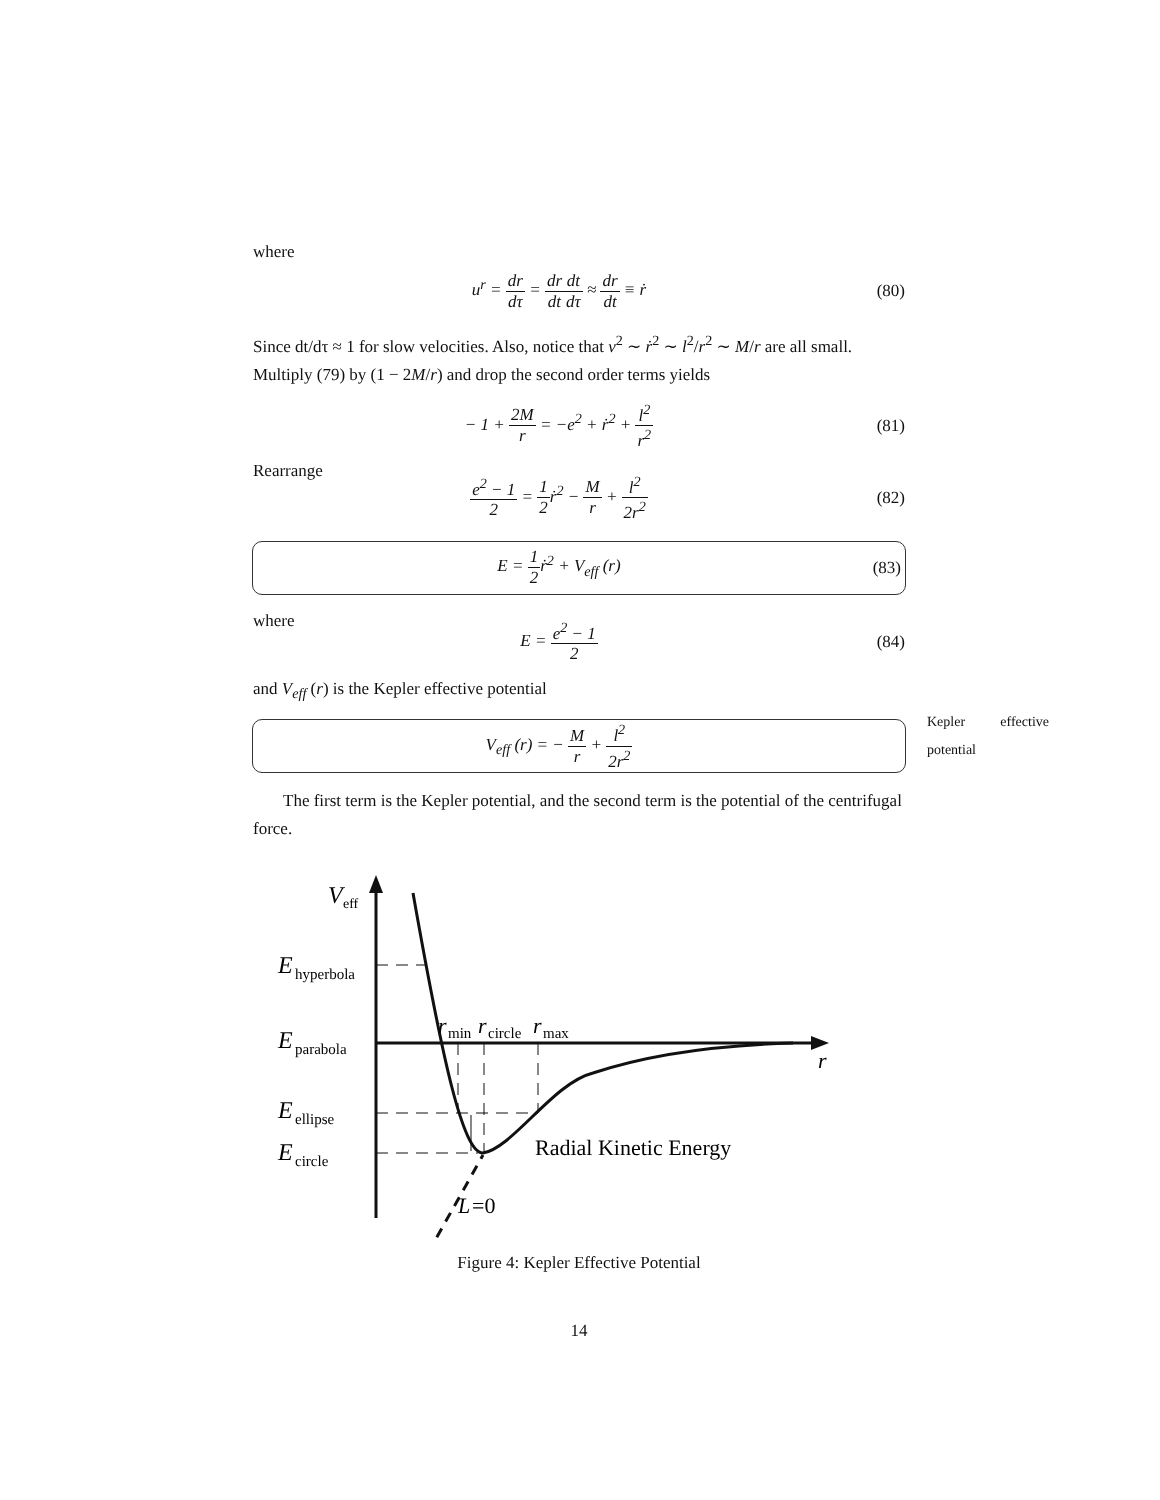where
u<sup>r</sup> = dr dτ = dr dt dt dτ ≈ dr dt ≡ ṙ
(80)
Since dt/dτ ≈ 1 for slow velocities. Also, notice that v<sup>2</sup> ∼ ṙ<sup>2</sup> ∼ l<sup>2</sup>/r<sup>2</sup> ∼ M/r are all small. Multiply (79) by (1 − 2M/r) and drop the second order terms yields
− 1 + 2M r = −e<sup>2</sup> + ṙ<sup>2</sup> + l<sup>2</sup> r<sup>2</sup>
(81)
Rearrange
e<sup>2</sup> − 1 2 = 1 2ṙ<sup>2</sup> − M r + l<sup>2</sup> 2r<sup>2</sup>
(82)
E = 1 2ṙ<sup>2</sup> + V<sub>eff</sub> (r)
(83)
where
E = e<sup>2</sup> − 1 2
(84)
and V<sub>eff</sub> (r) is the Kepler effective potential
V<sub>eff</sub> (r) = − M r + l<sup>2</sup> 2r<sup>2</sup>
The first term is the Kepler potential, and the second term is the potential of the centrifugal force.
V
eff
E
hyperbola
E
parabola
E
ellipse
E
circle
r
min
r
circle
r
max
r
Radial Kinetic Energy
L
=0
Figure 4: Kepler Effective Potential
14
Kepler effective potential